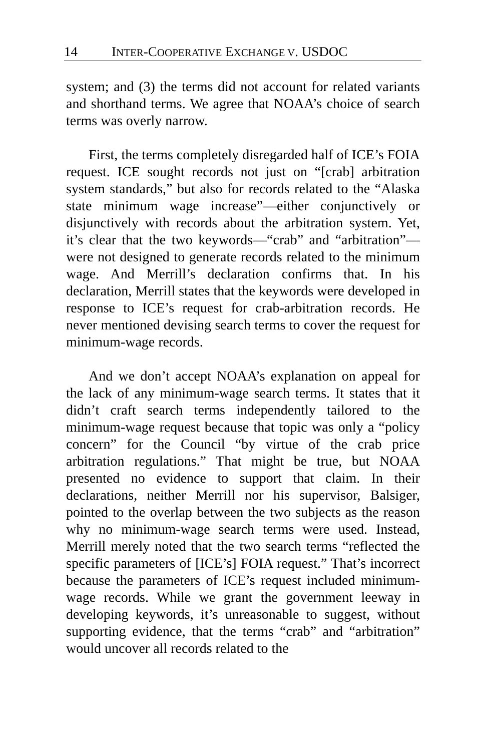14 INTER-COOPERATIVE EXCHANGE V. USDOC
system; and (3) the terms did not account for related variants and shorthand terms. We agree that NOAA’s choice of search terms was overly narrow.
First, the terms completely disregarded half of ICE’s FOIA request. ICE sought records not just on “[crab] arbitration system standards,” but also for records related to the “Alaska state minimum wage increase”—either conjunctively or disjunctively with records about the arbitration system. Yet, it’s clear that the two keywords—“crab” and “arbitration”—were not designed to generate records related to the minimum wage. And Merrill’s declaration confirms that. In his declaration, Merrill states that the keywords were developed in response to ICE’s request for crab-arbitration records. He never mentioned devising search terms to cover the request for minimum-wage records.
And we don’t accept NOAA’s explanation on appeal for the lack of any minimum-wage search terms. It states that it didn’t craft search terms independently tailored to the minimum-wage request because that topic was only a “policy concern” for the Council “by virtue of the crab price arbitration regulations.” That might be true, but NOAA presented no evidence to support that claim. In their declarations, neither Merrill nor his supervisor, Balsiger, pointed to the overlap between the two subjects as the reason why no minimum-wage search terms were used. Instead, Merrill merely noted that the two search terms “reflected the specific parameters of [ICE’s] FOIA request.” That’s incorrect because the parameters of ICE’s request included minimum-wage records. While we grant the government leeway in developing keywords, it’s unreasonable to suggest, without supporting evidence, that the terms “crab” and “arbitration” would uncover all records related to the